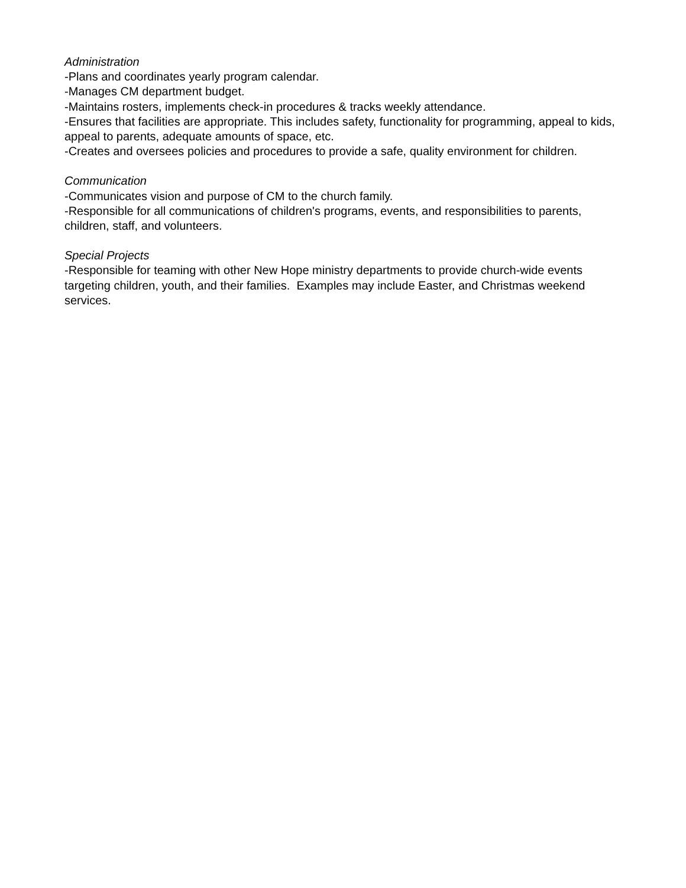Administration
-Plans and coordinates yearly program calendar.
-Manages CM department budget.
-Maintains rosters, implements check-in procedures & tracks weekly attendance.
-Ensures that facilities are appropriate. This includes safety, functionality for programming, appeal to kids, appeal to parents, adequate amounts of space, etc.
-Creates and oversees policies and procedures to provide a safe, quality environment for children.
Communication
-Communicates vision and purpose of CM to the church family.
-Responsible for all communications of children's programs, events, and responsibilities to parents, children, staff, and volunteers.
Special Projects
-Responsible for teaming with other New Hope ministry departments to provide church-wide events targeting children, youth, and their families. Examples may include Easter, and Christmas weekend services.